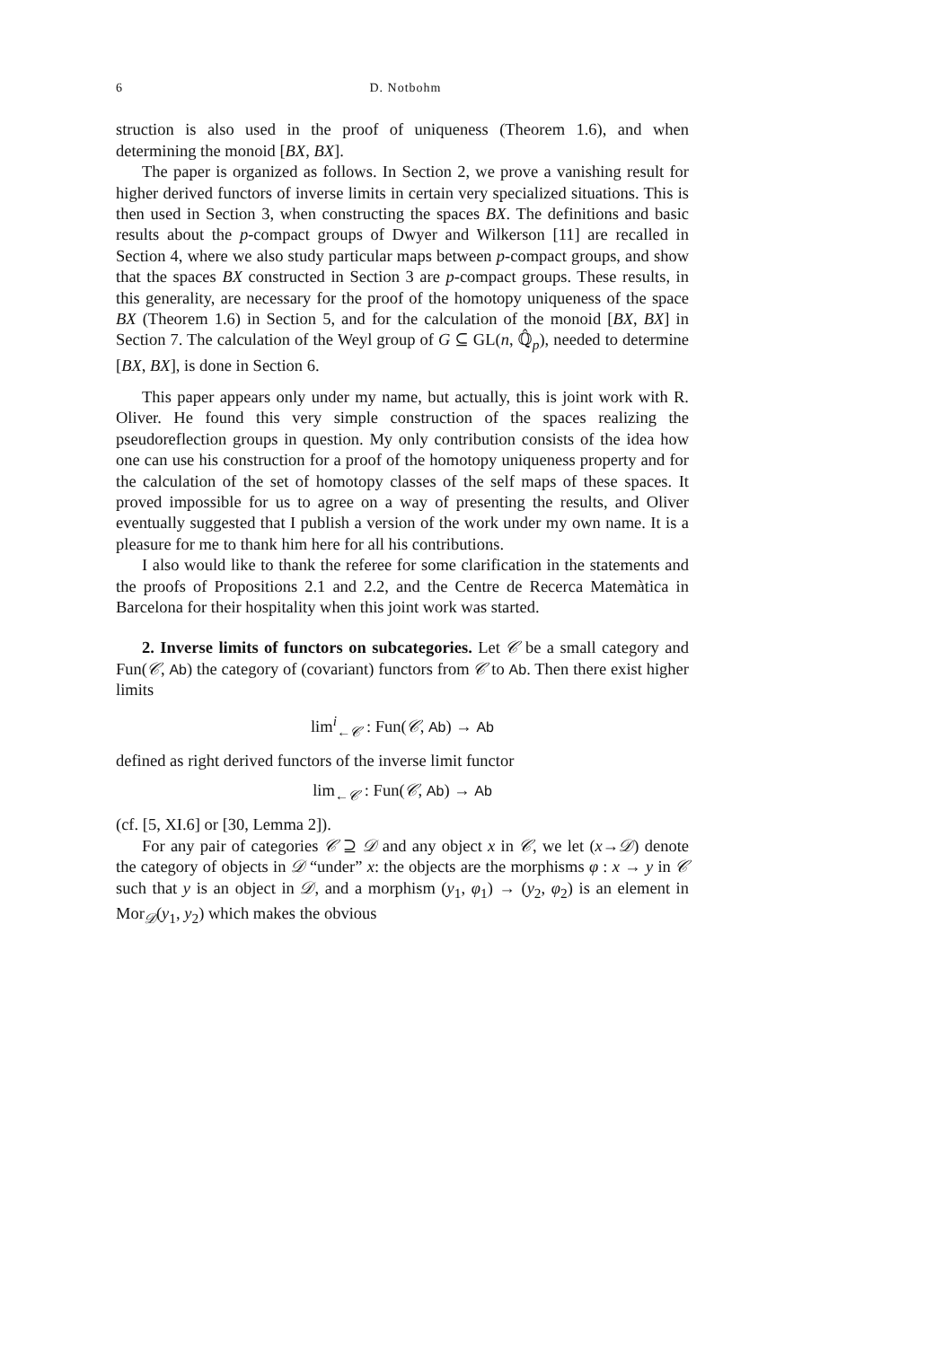6 D. Notbohm
struction is also used in the proof of uniqueness (Theorem 1.6), and when determining the monoid [BX, BX].
The paper is organized as follows. In Section 2, we prove a vanishing result for higher derived functors of inverse limits in certain very specialized situations. This is then used in Section 3, when constructing the spaces BX. The definitions and basic results about the p-compact groups of Dwyer and Wilkerson [11] are recalled in Section 4, where we also study particular maps between p-compact groups, and show that the spaces BX constructed in Section 3 are p-compact groups. These results, in this generality, are necessary for the proof of the homotopy uniqueness of the space BX (Theorem 1.6) in Section 5, and for the calculation of the monoid [BX, BX] in Section 7. The calculation of the Weyl group of G ⊆ GL(n, ℚ̂<sub>p</sub>), needed to determine [BX, BX], is done in Section 6.
This paper appears only under my name, but actually, this is joint work with R. Oliver. He found this very simple construction of the spaces realizing the pseudoreflection groups in question. My only contribution consists of the idea how one can use his construction for a proof of the homotopy uniqueness property and for the calculation of the set of homotopy classes of the self maps of these spaces. It proved impossible for us to agree on a way of presenting the results, and Oliver eventually suggested that I publish a version of the work under my own name. It is a pleasure for me to thank him here for all his contributions.
I also would like to thank the referee for some clarification in the statements and the proofs of Propositions 2.1 and 2.2, and the Centre de Recerca Matemàtica in Barcelona for their hospitality when this joint work was started.
2. Inverse limits of functors on subcategories. Let 𝒞 be a small category and Fun(𝒞, Ab) the category of (covariant) functors from 𝒞 to Ab. Then there exist higher limits
lim<sup>i</sup><sub>←𝒞</sub> : Fun(𝒞, Ab) → Ab
defined as right derived functors of the inverse limit functor
lim<sub>←𝒞</sub> : Fun(𝒞, Ab) → Ab
(cf. [5, XI.6] or [30, Lemma 2]).
For any pair of categories 𝒞 ⊇ 𝒟 and any object x in 𝒞, we let (x→𝒟) denote the category of objects in 𝒟 “under” x: the objects are the morphisms φ : x → y in 𝒞 such that y is an object in 𝒟, and a morphism (y<sub>1</sub>, φ<sub>1</sub>) → (y<sub>2</sub>, φ<sub>2</sub>) is an element in Mor<sub>𝒟</sub>(y<sub>1</sub>, y<sub>2</sub>) which makes the obvious